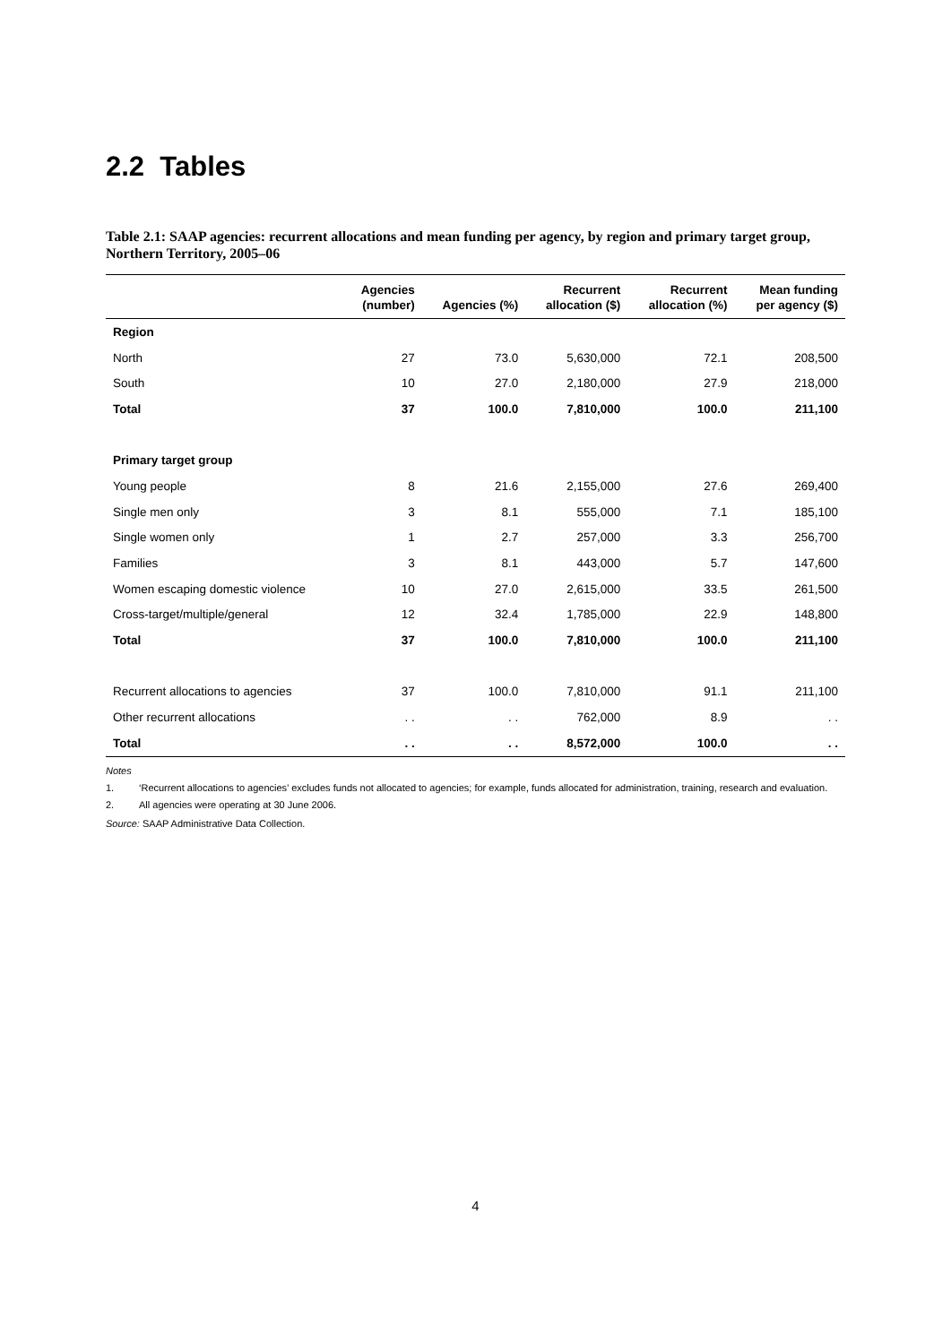2.2 Tables
Table 2.1: SAAP agencies: recurrent allocations and mean funding per agency, by region and primary target group, Northern Territory, 2005–06
| | Agencies (number) | Agencies (%) | Recurrent allocation ($) | Recurrent allocation (%) | Mean funding per agency ($) |
| --- | --- | --- | --- | --- | --- |
| Region | | | | | |
| North | 27 | 73.0 | 5,630,000 | 72.1 | 208,500 |
| South | 10 | 27.0 | 2,180,000 | 27.9 | 218,000 |
| Total | 37 | 100.0 | 7,810,000 | 100.0 | 211,100 |
| Primary target group | | | | | |
| Young people | 8 | 21.6 | 2,155,000 | 27.6 | 269,400 |
| Single men only | 3 | 8.1 | 555,000 | 7.1 | 185,100 |
| Single women only | 1 | 2.7 | 257,000 | 3.3 | 256,700 |
| Families | 3 | 8.1 | 443,000 | 5.7 | 147,600 |
| Women escaping domestic violence | 10 | 27.0 | 2,615,000 | 33.5 | 261,500 |
| Cross-target/multiple/general | 12 | 32.4 | 1,785,000 | 22.9 | 148,800 |
| Total | 37 | 100.0 | 7,810,000 | 100.0 | 211,100 |
| Recurrent allocations to agencies | 37 | 100.0 | 7,810,000 | 91.1 | 211,100 |
| Other recurrent allocations | . . | . . | 762,000 | 8.9 | . . |
| Total | . . | . . | 8,572,000 | 100.0 | . . |
Notes
1. ‘Recurrent allocations to agencies’ excludes funds not allocated to agencies; for example, funds allocated for administration, training, research and evaluation.
2. All agencies were operating at 30 June 2006.
Source: SAAP Administrative Data Collection.
4